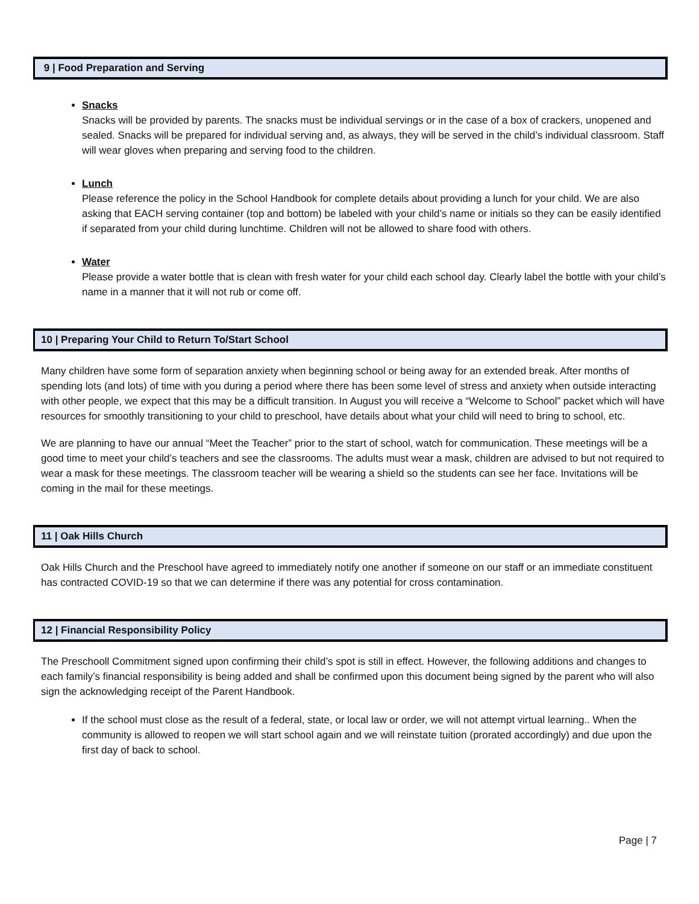9 | Food Preparation and Serving
Snacks
Snacks will be provided by parents. The snacks must be individual servings or in the case of a box of crackers, unopened and sealed. Snacks will be prepared for individual serving and, as always, they will be served in the child’s individual classroom. Staff will wear gloves when preparing and serving food to the children.
Lunch
Please reference the policy in the School Handbook for complete details about providing a lunch for your child. We are also asking that EACH serving container (top and bottom) be labeled with your child’s name or initials so they can be easily identified if separated from your child during lunchtime. Children will not be allowed to share food with others.
Water
Please provide a water bottle that is clean with fresh water for your child each school day. Clearly label the bottle with your child’s name in a manner that it will not rub or come off.
10 | Preparing Your Child to Return To/Start School
Many children have some form of separation anxiety when beginning school or being away for an extended break. After months of spending lots (and lots) of time with you during a period where there has been some level of stress and anxiety when outside interacting with other people, we expect that this may be a difficult transition. In August you will receive a “Welcome to School” packet which will have resources for smoothly transitioning to your child to preschool, have details about what your child will need to bring to school, etc.
We are planning to have our annual “Meet the Teacher” prior to the start of school, watch for communication. These meetings will be a good time to meet your child’s teachers and see the classrooms. The adults must wear a mask, children are advised to but not required to wear a mask for these meetings. The classroom teacher will be wearing a shield so the students can see her face. Invitations will be coming in the mail for these meetings.
11 | Oak Hills Church
Oak Hills Church and the Preschool have agreed to immediately notify one another if someone on our staff or an immediate constituent has contracted COVID-19 so that we can determine if there was any potential for cross contamination.
12 | Financial Responsibility Policy
The Preschooll Commitment signed upon confirming their child’s spot is still in effect. However, the following additions and changes to each family’s financial responsibility is being added and shall be confirmed upon this document being signed by the parent who will also sign the acknowledging receipt of the Parent Handbook.
If the school must close as the result of a federal, state, or local law or order, we will not attempt virtual learning.. When the community is allowed to reopen we will start school again and we will reinstate tuition (prorated accordingly) and due upon the first day of back to school.
Page | 7